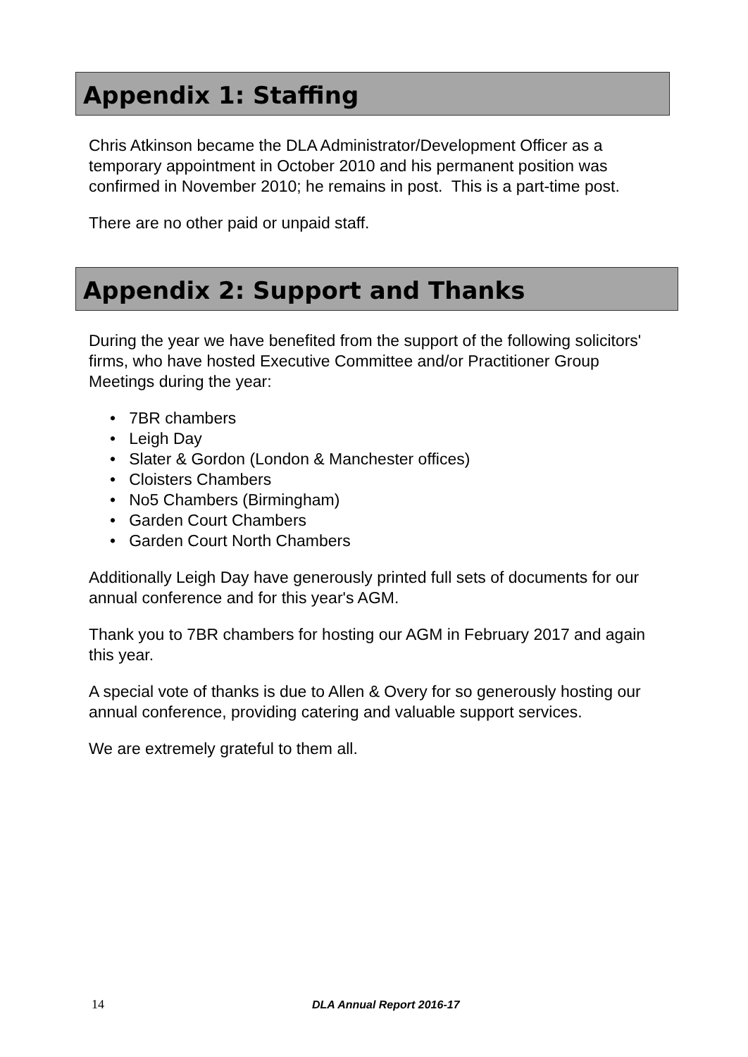Appendix 1: Staffing
Chris Atkinson became the DLA Administrator/Development Officer as a temporary appointment in October 2010 and his permanent position was confirmed in November 2010; he remains in post. This is a part-time post.
There are no other paid or unpaid staff.
Appendix 2: Support and Thanks
During the year we have benefited from the support of the following solicitors' firms, who have hosted Executive Committee and/or Practitioner Group Meetings during the year:
• 7BR chambers
• Leigh Day
• Slater & Gordon (London & Manchester offices)
• Cloisters Chambers
• No5 Chambers (Birmingham)
• Garden Court Chambers
• Garden Court North Chambers
Additionally Leigh Day have generously printed full sets of documents for our annual conference and for this year's AGM.
Thank you to 7BR chambers for hosting our AGM in February 2017 and again this year.
A special vote of thanks is due to Allen & Overy for so generously hosting our annual conference, providing catering and valuable support services.
We are extremely grateful to them all.
14 DLA Annual Report 2016-17